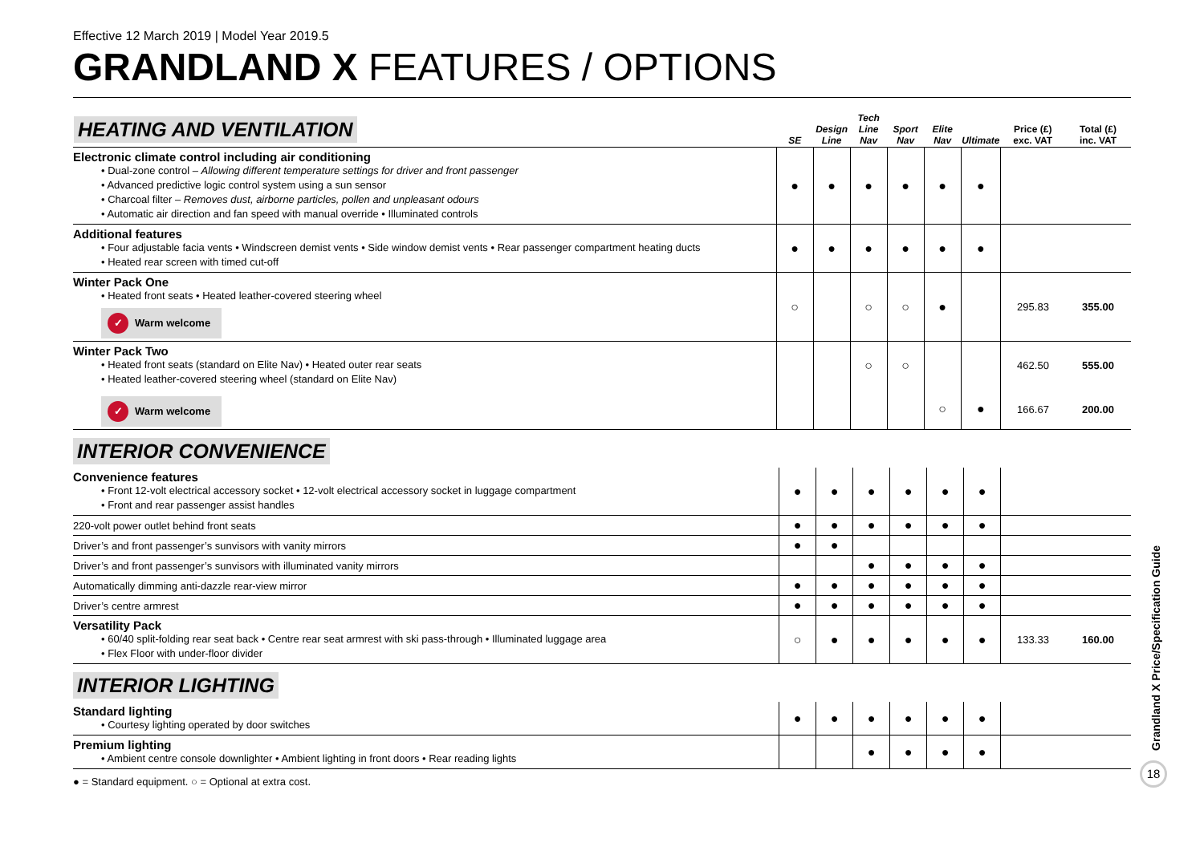Effective 12 March 2019 | Model Year 2019.5
GRANDLAND X FEATURES / OPTIONS
| HEATING AND VENTILATION | SE | Design Line | Tech Line Nav | Sport Nav | Elite Nav | Ultimate | Price (£) exc. VAT | Total (£) inc. VAT |
| --- | --- | --- | --- | --- | --- | --- | --- | --- |
| Electronic climate control including air conditioning • Dual-zone control – Allowing different temperature settings for driver and front passenger • Advanced predictive logic control system using a sun sensor • Charcoal filter – Removes dust, airborne particles, pollen and unpleasant odours • Automatic air direction and fan speed with manual override • Illuminated controls | ● | ● | ● | ● | ● | ● | | |
| Additional features • Four adjustable facia vents • Windscreen demist vents • Side window demist vents • Rear passenger compartment heating ducts • Heated rear screen with timed cut-off | ● | ● | ● | ● | ● | ● | | |
| Winter Pack One • Heated front seats • Heated leather-covered steering wheel ✓ Warm welcome | ○ | | ○ | ○ | ● | | 295.83 | 355.00 |
| Winter Pack Two • Heated front seats (standard on Elite Nav) • Heated outer rear seats • Heated leather-covered steering wheel (standard on Elite Nav) | | | ○ | ○ | | | 462.50 | 555.00 |
| ✓ Warm welcome | | | | | ○ | ● | 166.67 | 200.00 |
INTERIOR CONVENIENCE
| Convenience features • Front 12-volt electrical accessory socket • 12-volt electrical accessory socket in luggage compartment • Front and rear passenger assist handles | ● | ● | ● | ● | ● | ● | | |
| 220-volt power outlet behind front seats | ● | ● | ● | ● | ● | ● | | |
| Driver’s and front passenger’s sunvisors with vanity mirrors | ● | ● | | | | | | |
| Driver’s and front passenger’s sunvisors with illuminated vanity mirrors | | | ● | ● | ● | ● | | |
| Automatically dimming anti-dazzle rear-view mirror | ● | ● | ● | ● | ● | ● | | |
| Driver’s centre armrest | ● | ● | ● | ● | ● | ● | | |
| Versatility Pack • 60/40 split-folding rear seat back • Centre rear seat armrest with ski pass-through • Illuminated luggage area • Flex Floor with under-floor divider | ○ | ● | ● | ● | ● | ● | 133.33 | 160.00 |
INTERIOR LIGHTING
| Standard lighting • Courtesy lighting operated by door switches | ● | ● | ● | ● | ● | ● | | |
| Premium lighting • Ambient centre console downlighter • Ambient lighting in front doors • Rear reading lights | | | ● | ● | ● | ● | | |
● = Standard equipment. ○ = Optional at extra cost.
Grandland X Price/Specification Guide
18